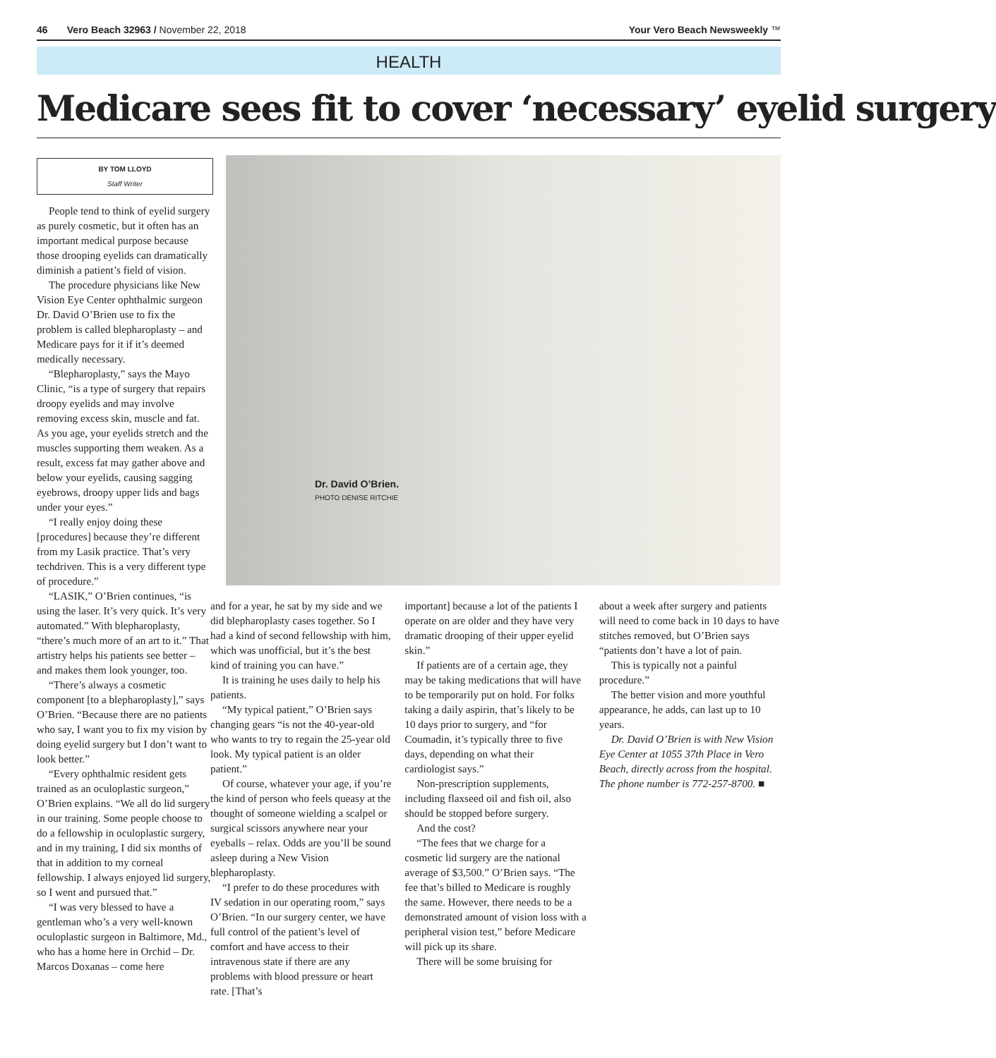46 Vero Beach 32963 / November 22, 2018 Your Vero Beach Newsweekly ™
HEALTH
Medicare sees fit to cover ‘necessary’ eyelid surgery
BY TOM LLOYD
Staff Writer
People tend to think of eyelid surgery as purely cosmetic, but it often has an important medical purpose because those drooping eyelids can dramatically diminish a patient’s field of vision.
The procedure physicians like New Vision Eye Center ophthalmic surgeon Dr. David O’Brien use to fix the problem is called blepharoplasty – and Medicare pays for it if it’s deemed medically necessary.
“Blepharoplasty,” says the Mayo Clinic, “is a type of surgery that repairs droopy eyelids and may involve removing excess skin, muscle and fat. As you age, your eyelids stretch and the muscles supporting them weaken. As a result, excess fat may gather above and below your eyelids, causing sagging eyebrows, droopy upper lids and bags under your eyes.”
“I really enjoy doing these [procedures] because they’re different from my Lasik practice. That’s very techdriven. This is a very different type of procedure.”
“LASIK,” O’Brien continues, “is using the laser. It’s very quick. It’s very automated.” With blepharoplasty, “there’s much more of an art to it.” That artistry helps his patients see better – and makes them look younger, too.
“There’s always a cosmetic component [to a blepharoplasty],” says O’Brien. “Because there are no patients who say, I want you to fix my vision by doing eyelid surgery but I don’t want to look better.”
“Every ophthalmic resident gets trained as an oculoplastic surgeon,” O’Brien explains. “We all do lid surgery in our training. Some people choose to do a fellowship in oculoplastic surgery, and in my training, I did six months of that in addition to my corneal fellowship. I always enjoyed lid surgery, so I went and pursued that.”
“I was very blessed to have a gentleman who’s a very well-known oculoplastic surgeon in Baltimore, Md., who has a home here in Orchid – Dr. Marcos Doxanas – come here
Dr. David O’Brien.
PHOTO DENISE RITCHIE
and for a year, he sat by my side and we did blepharoplasty cases together. So I had a kind of second fellowship with him, which was unofficial, but it’s the best kind of training you can have.”
It is training he uses daily to help his patients.
“My typical patient,” O’Brien says changing gears “is not the 40-year-old who wants to try to regain the 25-year old look. My typical patient is an older patient.”
Of course, whatever your age, if you’re the kind of person who feels queasy at the thought of someone wielding a scalpel or surgical scissors anywhere near your eyeballs – relax. Odds are you’ll be sound asleep during a New Vision blepharoplasty.
“I prefer to do these procedures with IV sedation in our operating room,” says O’Brien. “In our surgery center, we have full control of the patient’s level of comfort and have access to their intravenous state if there are any problems with blood pressure or heart rate. [That’s
important] because a lot of the patients I operate on are older and they have very dramatic drooping of their upper eyelid skin.”
If patients are of a certain age, they may be taking medications that will have to be temporarily put on hold. For folks taking a daily aspirin, that’s likely to be 10 days prior to surgery, and “for Coumadin, it’s typically three to five days, depending on what their cardiologist says.”
Non-prescription supplements, including flaxseed oil and fish oil, also should be stopped before surgery.
And the cost?
“The fees that we charge for a cosmetic lid surgery are the national average of $3,500.” O’Brien says. “The fee that’s billed to Medicare is roughly the same. However, there needs to be a demonstrated amount of vision loss with a peripheral vision test,” before Medicare will pick up its share.
There will be some bruising for
about a week after surgery and patients will need to come back in 10 days to have stitches removed, but O’Brien says “patients don’t have a lot of pain.
This is typically not a painful procedure.”
The better vision and more youthful appearance, he adds, can last up to 10 years.
Dr. David O’Brien is with New Vision Eye Center at 1055 37th Place in Vero Beach, directly across from the hospital. The phone number is 772-257-8700. ■